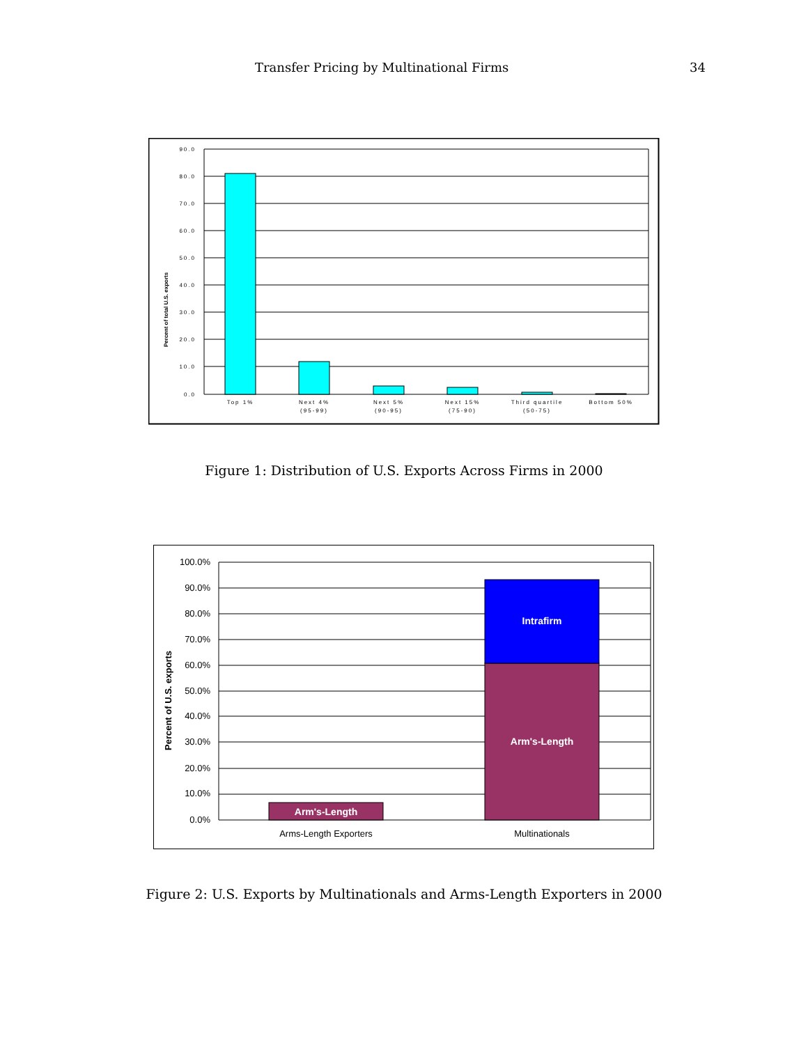Transfer Pricing by Multinational Firms 34
90.0
80.0
70.0
60.0
50.0
40.0
30.0
20.0
10.0
0.0
Percent of total U.S. exports
Top 1%
Next 4%
(95-99)
Next 5%
(90-95)
Next 15%
(75-90)
Third quartile
(50-75)
Bottom 50%
Figure 1: Distribution of U.S. Exports Across Firms in 2000
Arm's-Length
Arm's-Length
Intrafirm
100.0%
90.0%
80.0%
70.0%
60.0%
50.0%
40.0%
30.0%
20.0%
10.0%
0.0%
Percent of U.S. exports
Arms-Length Exporters
Multinationals
Figure 2: U.S. Exports by Multinationals and Arms-Length Exporters in 2000